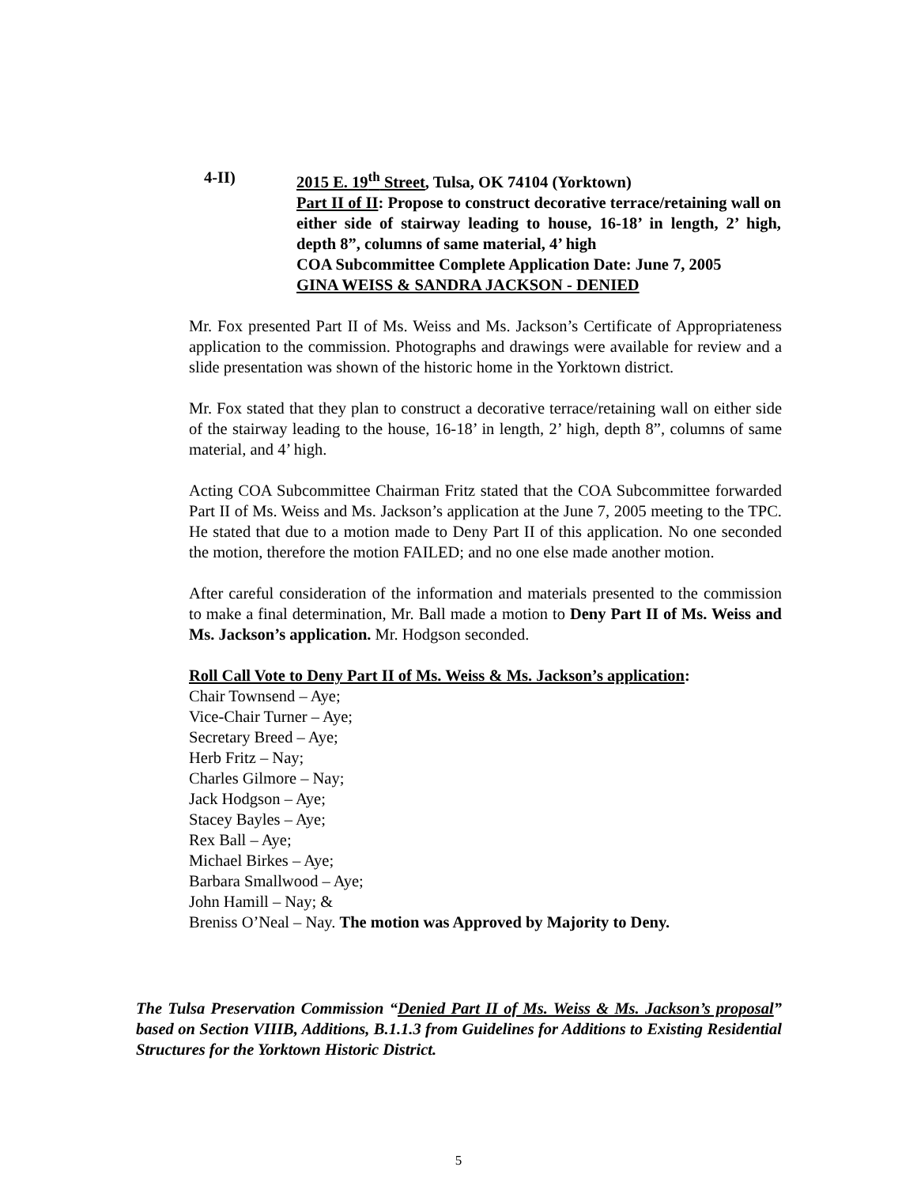4-II) 2015 E. 19<sup>th</sup> Street, Tulsa, OK 74104 (Yorktown)
Part II of II: Propose to construct decorative terrace/retaining wall on either side of stairway leading to house, 16-18’ in length, 2’ high, depth 8”, columns of same material, 4’ high
COA Subcommittee Complete Application Date: June 7, 2005
GINA WEISS & SANDRA JACKSON - DENIED
Mr. Fox presented Part II of Ms. Weiss and Ms. Jackson’s Certificate of Appropriateness application to the commission. Photographs and drawings were available for review and a slide presentation was shown of the historic home in the Yorktown district.
Mr. Fox stated that they plan to construct a decorative terrace/retaining wall on either side of the stairway leading to the house, 16-18’ in length, 2’ high, depth 8”, columns of same material, and 4’ high.
Acting COA Subcommittee Chairman Fritz stated that the COA Subcommittee forwarded Part II of Ms. Weiss and Ms. Jackson’s application at the June 7, 2005 meeting to the TPC. He stated that due to a motion made to Deny Part II of this application. No one seconded the motion, therefore the motion FAILED; and no one else made another motion.
After careful consideration of the information and materials presented to the commission to make a final determination, Mr. Ball made a motion to Deny Part II of Ms. Weiss and Ms. Jackson’s application. Mr. Hodgson seconded.
Roll Call Vote to Deny Part II of Ms. Weiss & Ms. Jackson’s application:
Chair Townsend – Aye;
Vice-Chair Turner – Aye;
Secretary Breed – Aye;
Herb Fritz – Nay;
Charles Gilmore – Nay;
Jack Hodgson – Aye;
Stacey Bayles – Aye;
Rex Ball – Aye;
Michael Birkes – Aye;
Barbara Smallwood – Aye;
John Hamill – Nay; &
Breniss O’Neal – Nay. The motion was Approved by Majority to Deny.
The Tulsa Preservation Commission “Denied Part II of Ms. Weiss & Ms. Jackson’s proposal” based on Section VIIIB, Additions, B.1.1.3 from Guidelines for Additions to Existing Residential Structures for the Yorktown Historic District.
5